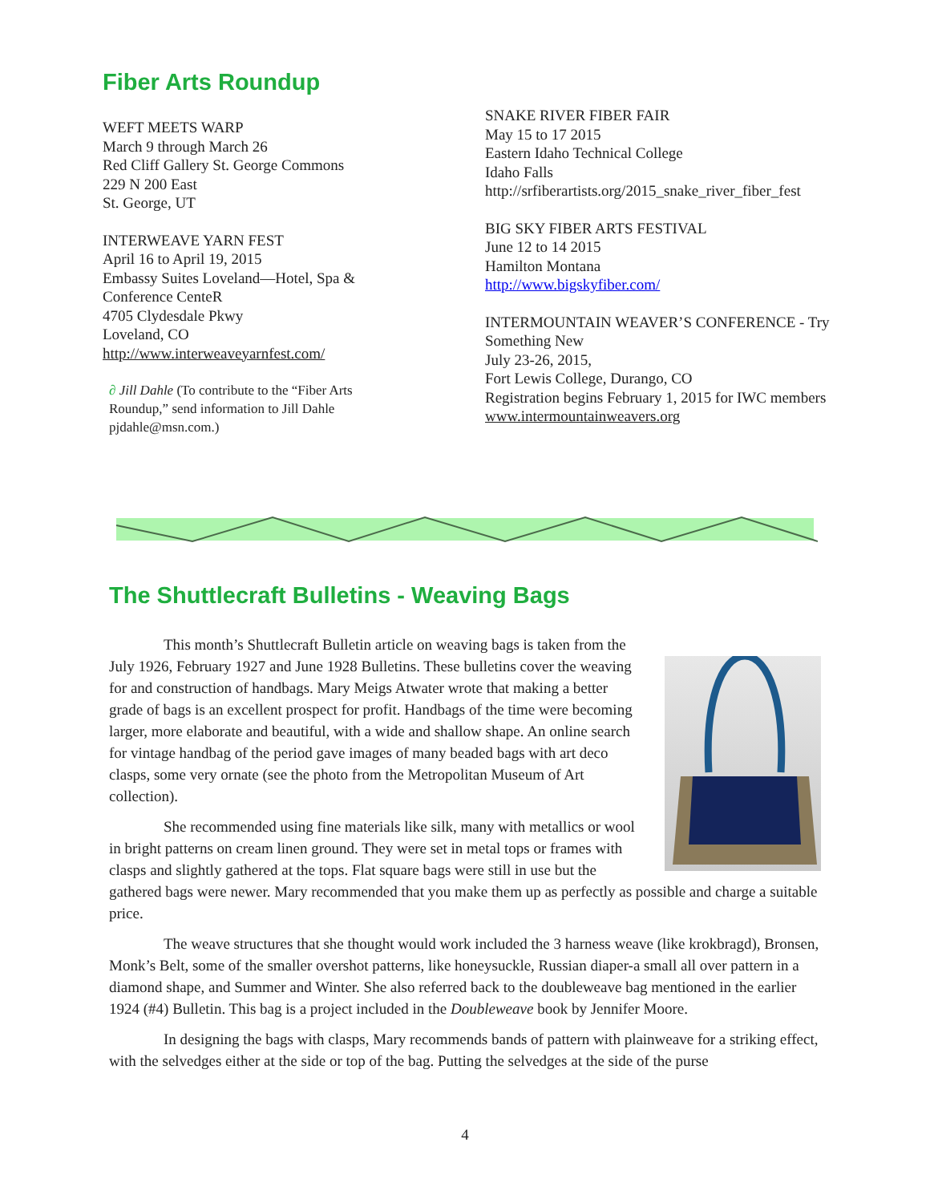Fiber Arts Roundup
WEFT MEETS WARP
March 9 through March 26
Red Cliff Gallery St. George Commons
229 N 200 East
St. George, UT
INTERWEAVE YARN FEST
April 16 to April 19, 2015
Embassy Suites Loveland—Hotel, Spa & Conference CenteR
4705 Clydesdale Pkwy
Loveland, CO
http://www.interweaveyarnfest.com/
∂ Jill Dahle (To contribute to the “Fiber Arts Roundup,” send information to Jill Dahle pjdahle@msn.com.)
SNAKE RIVER FIBER FAIR
May 15 to 17 2015
Eastern Idaho Technical College
Idaho Falls
http://srfiberartists.org/2015_snake_river_fiber_fest
BIG SKY FIBER ARTS FESTIVAL
June 12 to 14 2015
Hamilton Montana
http://www.bigskyfiber.com/
INTERMOUNTAIN WEAVER’S CONFERENCE - Try Something New
July 23-26, 2015,
Fort Lewis College, Durango, CO
Registration begins February 1, 2015 for IWC members
www.intermountainweavers.org
The Shuttlecraft Bulletins - Weaving Bags
This month’s Shuttlecraft Bulletin article on weaving bags is taken from the July 1926, February 1927 and June 1928 Bulletins. These bulletins cover the weaving for and construction of handbags. Mary Meigs Atwater wrote that making a better grade of bags is an excellent prospect for profit. Handbags of the time were becoming larger, more elaborate and beautiful, with a wide and shallow shape. An online search for vintage handbag of the period gave images of many beaded bags with art deco clasps, some very ornate (see the photo from the Metropolitan Museum of Art collection).
She recommended using fine materials like silk, many with metallics or wool in bright patterns on cream linen ground. They were set in metal tops or frames with clasps and slightly gathered at the tops. Flat square bags were still in use but the gathered bags were newer. Mary recommended that you make them up as perfectly as possible and charge a suitable price.
The weave structures that she thought would work included the 3 harness weave (like krokbragd), Bronsen, Monk’s Belt, some of the smaller overshot patterns, like honeysuckle, Russian diaper-a small all over pattern in a diamond shape, and Summer and Winter. She also referred back to the doubleweave bag mentioned in the earlier 1924 (#4) Bulletin. This bag is a project included in the Doubleweave book by Jennifer Moore.
In designing the bags with clasps, Mary recommends bands of pattern with plainweave for a striking effect, with the selvedges either at the side or top of the bag. Putting the selvedges at the side of the purse
4